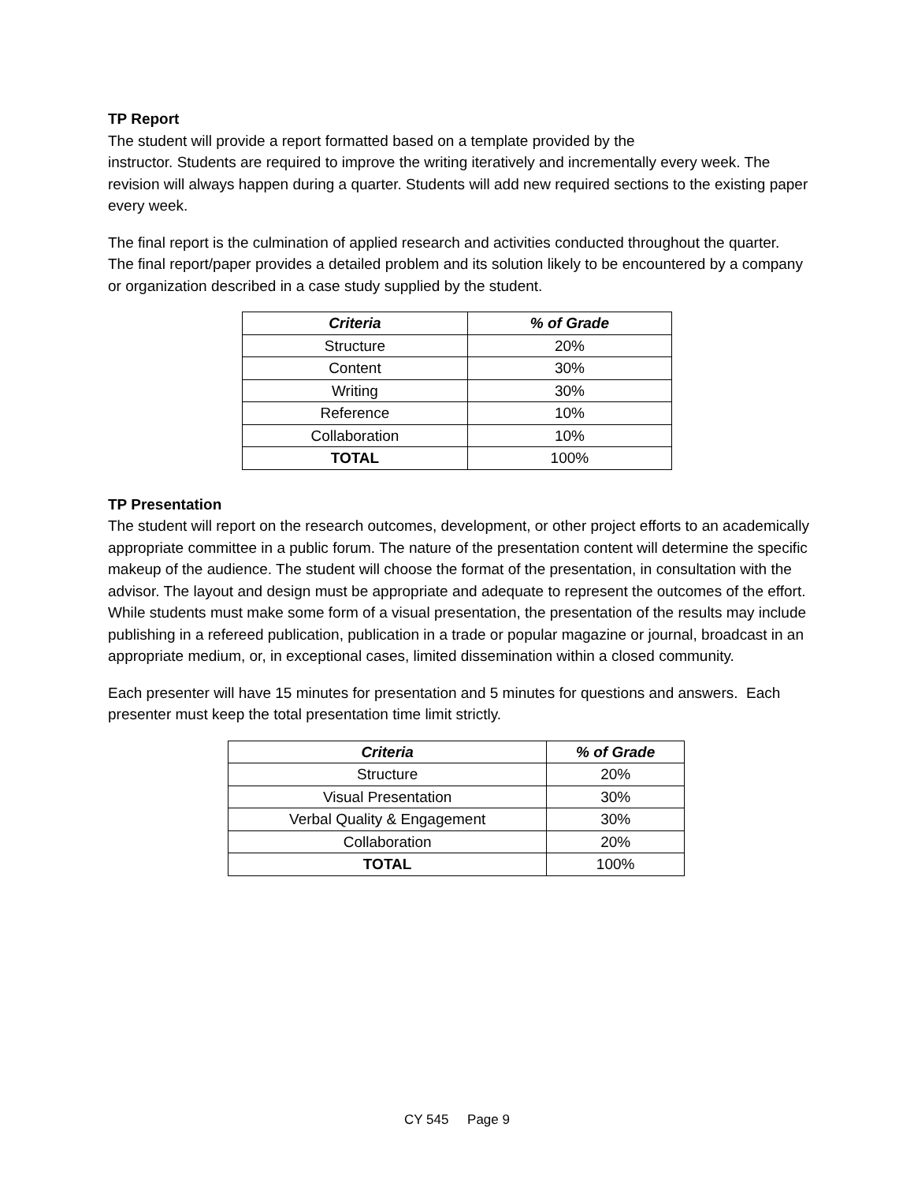TP Report
The student will provide a report formatted based on a template provided by the
instructor. Students are required to improve the writing iteratively and incrementally every week. The revision will always happen during a quarter. Students will add new required sections to the existing paper every week.
The final report is the culmination of applied research and activities conducted throughout the quarter. The final report/paper provides a detailed problem and its solution likely to be encountered by a company or organization described in a case study supplied by the student.
| Criteria | % of Grade |
| --- | --- |
| Structure | 20% |
| Content | 30% |
| Writing | 30% |
| Reference | 10% |
| Collaboration | 10% |
| TOTAL | 100% |
TP Presentation
The student will report on the research outcomes, development, or other project efforts to an academically appropriate committee in a public forum. The nature of the presentation content will determine the specific makeup of the audience. The student will choose the format of the presentation, in consultation with the advisor. The layout and design must be appropriate and adequate to represent the outcomes of the effort. While students must make some form of a visual presentation, the presentation of the results may include publishing in a refereed publication, publication in a trade or popular magazine or journal, broadcast in an appropriate medium, or, in exceptional cases, limited dissemination within a closed community.
Each presenter will have 15 minutes for presentation and 5 minutes for questions and answers. Each presenter must keep the total presentation time limit strictly.
| Criteria | % of Grade |
| --- | --- |
| Structure | 20% |
| Visual Presentation | 30% |
| Verbal Quality & Engagement | 30% |
| Collaboration | 20% |
| TOTAL | 100% |
CY 545 Page 9